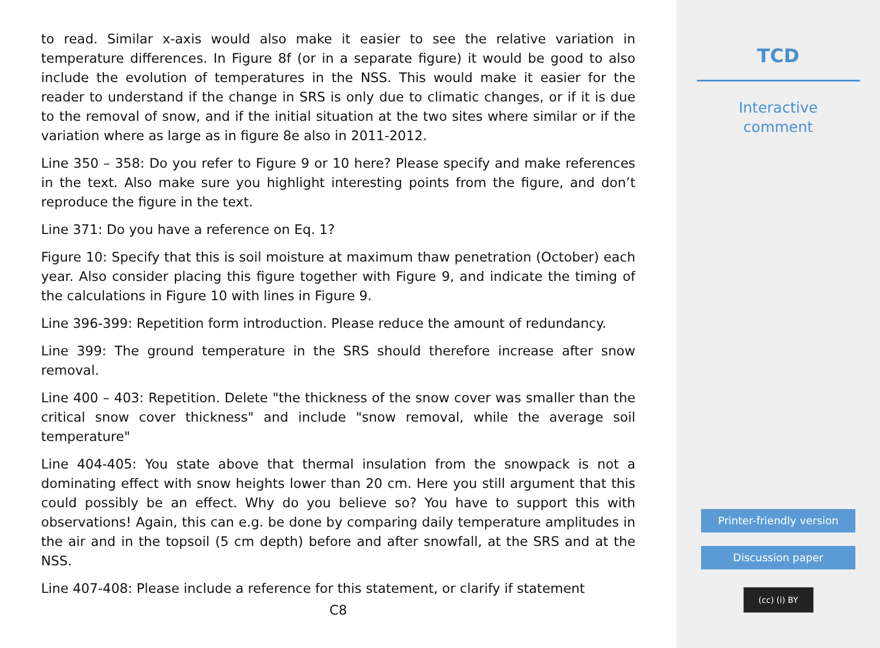to read. Similar x-axis would also make it easier to see the relative variation in temperature differences. In Figure 8f (or in a separate figure) it would be good to also include the evolution of temperatures in the NSS. This would make it easier for the reader to understand if the change in SRS is only due to climatic changes, or if it is due to the removal of snow, and if the initial situation at the two sites where similar or if the variation where as large as in figure 8e also in 2011-2012.
Line 350 – 358: Do you refer to Figure 9 or 10 here? Please specify and make references in the text. Also make sure you highlight interesting points from the figure, and don’t reproduce the figure in the text.
Line 371: Do you have a reference on Eq. 1?
Figure 10: Specify that this is soil moisture at maximum thaw penetration (October) each year. Also consider placing this figure together with Figure 9, and indicate the timing of the calculations in Figure 10 with lines in Figure 9.
Line 396-399: Repetition form introduction. Please reduce the amount of redundancy.
Line 399: The ground temperature in the SRS should therefore increase after snow removal.
Line 400 – 403: Repetition. Delete "the thickness of the snow cover was smaller than the critical snow cover thickness" and include "snow removal, while the average soil temperature"
Line 404-405: You state above that thermal insulation from the snowpack is not a dominating effect with snow heights lower than 20 cm. Here you still argument that this could possibly be an effect. Why do you believe so? You have to support this with observations! Again, this can e.g. be done by comparing daily temperature amplitudes in the air and in the topsoil (5 cm depth) before and after snowfall, at the SRS and at the NSS.
Line 407-408: Please include a reference for this statement, or clarify if statement
C8
TCD
Interactive
comment
Printer-friendly version
Discussion paper
(cc) (i) BY